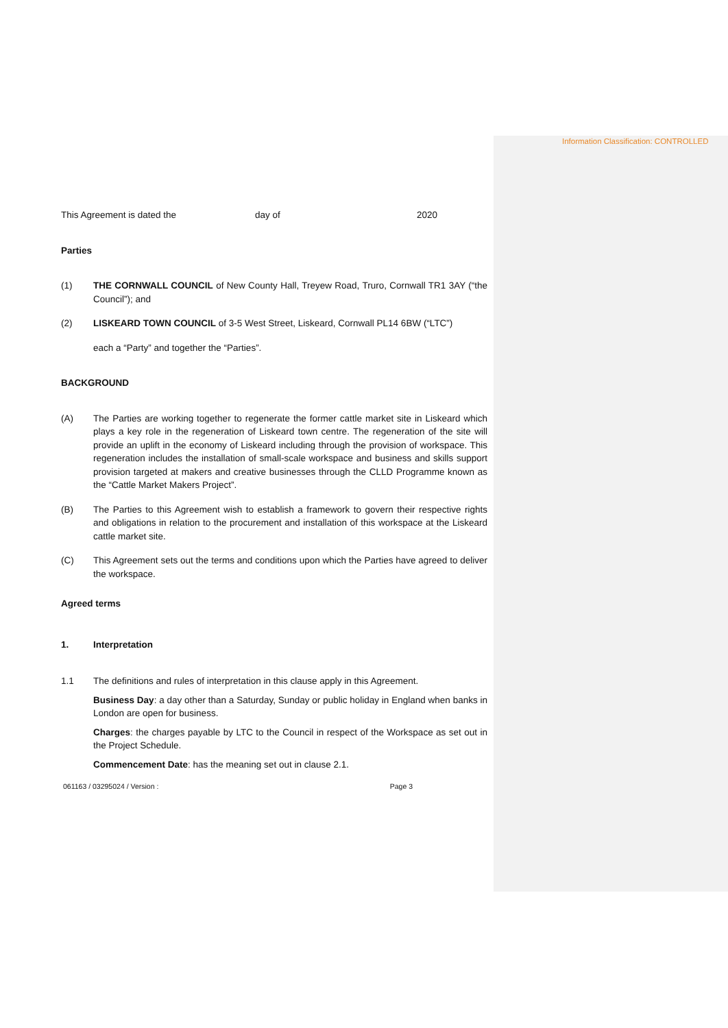Information Classification: CONTROLLED
This Agreement is dated the day of 2020
Parties
(1) THE CORNWALL COUNCIL of New County Hall, Treyew Road, Truro, Cornwall TR1 3AY (“the Council”); and
(2) LISKEARD TOWN COUNCIL of 3-5 West Street, Liskeard, Cornwall PL14 6BW (“LTC”)
each a “Party” and together the “Parties”.
BACKGROUND
(A) The Parties are working together to regenerate the former cattle market site in Liskeard which plays a key role in the regeneration of Liskeard town centre. The regeneration of the site will provide an uplift in the economy of Liskeard including through the provision of workspace. This regeneration includes the installation of small-scale workspace and business and skills support provision targeted at makers and creative businesses through the CLLD Programme known as the “Cattle Market Makers Project”.
(B) The Parties to this Agreement wish to establish a framework to govern their respective rights and obligations in relation to the procurement and installation of this workspace at the Liskeard cattle market site.
(C) This Agreement sets out the terms and conditions upon which the Parties have agreed to deliver the workspace.
Agreed terms
1. Interpretation
1.1 The definitions and rules of interpretation in this clause apply in this Agreement.
Business Day: a day other than a Saturday, Sunday or public holiday in England when banks in London are open for business.
Charges: the charges payable by LTC to the Council in respect of the Workspace as set out in the Project Schedule.
Commencement Date: has the meaning set out in clause 2.1.
061163 / 03295024 / Version : Page 3